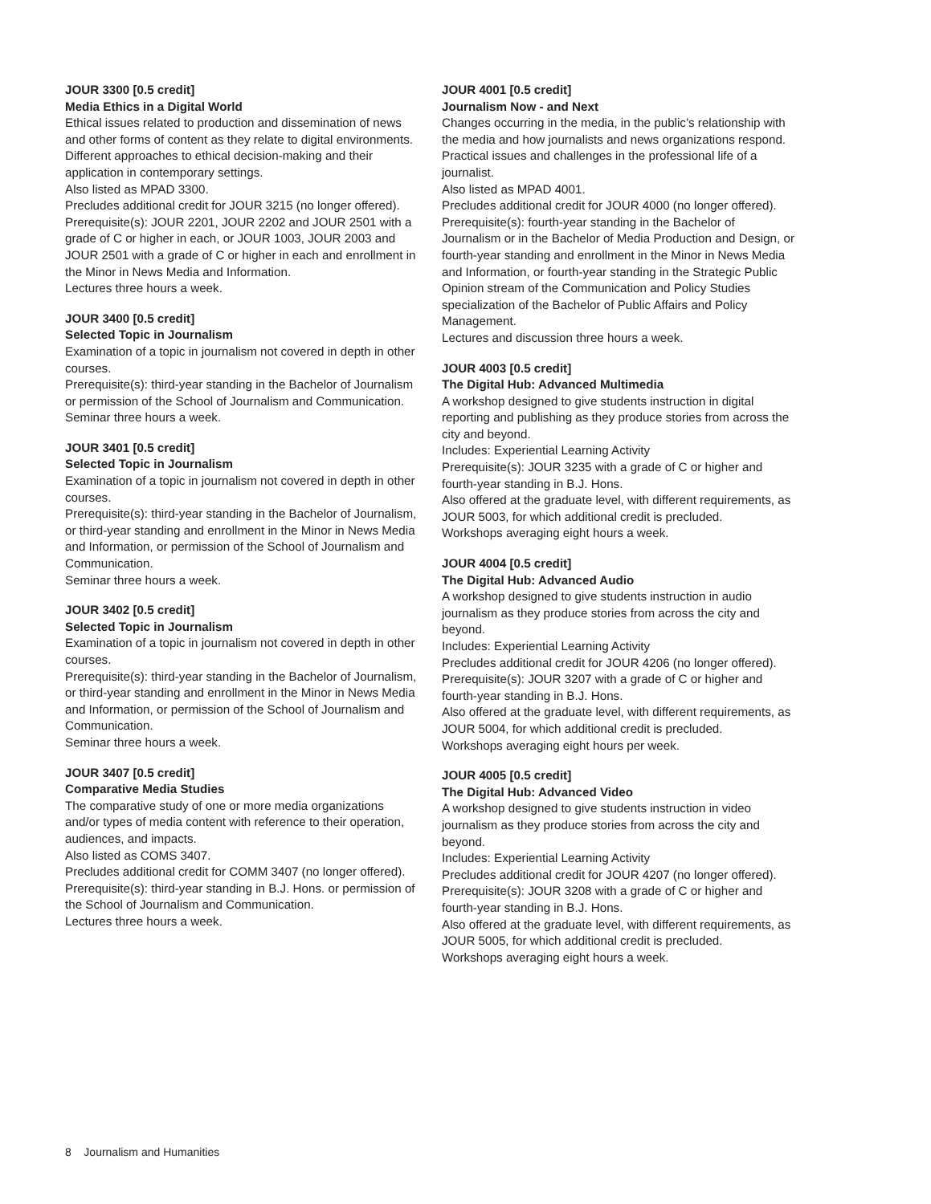JOUR 3300 [0.5 credit]
Media Ethics in a Digital World
Ethical issues related to production and dissemination of news and other forms of content as they relate to digital environments. Different approaches to ethical decision-making and their application in contemporary settings.
Also listed as MPAD 3300.
Precludes additional credit for JOUR 3215 (no longer offered).
Prerequisite(s): JOUR 2201, JOUR 2202 and JOUR 2501 with a grade of C or higher in each, or JOUR 1003, JOUR 2003 and JOUR 2501 with a grade of C or higher in each and enrollment in the Minor in News Media and Information.
Lectures three hours a week.
JOUR 3400 [0.5 credit]
Selected Topic in Journalism
Examination of a topic in journalism not covered in depth in other courses.
Prerequisite(s): third-year standing in the Bachelor of Journalism or permission of the School of Journalism and Communication.
Seminar three hours a week.
JOUR 3401 [0.5 credit]
Selected Topic in Journalism
Examination of a topic in journalism not covered in depth in other courses.
Prerequisite(s): third-year standing in the Bachelor of Journalism, or third-year standing and enrollment in the Minor in News Media and Information, or permission of the School of Journalism and Communication.
Seminar three hours a week.
JOUR 3402 [0.5 credit]
Selected Topic in Journalism
Examination of a topic in journalism not covered in depth in other courses.
Prerequisite(s): third-year standing in the Bachelor of Journalism, or third-year standing and enrollment in the Minor in News Media and Information, or permission of the School of Journalism and Communication.
Seminar three hours a week.
JOUR 3407 [0.5 credit]
Comparative Media Studies
The comparative study of one or more media organizations and/or types of media content with reference to their operation, audiences, and impacts.
Also listed as COMS 3407.
Precludes additional credit for COMM 3407 (no longer offered).
Prerequisite(s): third-year standing in B.J. Hons. or permission of the School of Journalism and Communication.
Lectures three hours a week.
JOUR 4001 [0.5 credit]
Journalism Now - and Next
Changes occurring in the media, in the public’s relationship with the media and how journalists and news organizations respond. Practical issues and challenges in the professional life of a journalist.
Also listed as MPAD 4001.
Precludes additional credit for JOUR 4000 (no longer offered).
Prerequisite(s): fourth-year standing in the Bachelor of Journalism or in the Bachelor of Media Production and Design, or fourth-year standing and enrollment in the Minor in News Media and Information, or fourth-year standing in the Strategic Public Opinion stream of the Communication and Policy Studies specialization of the Bachelor of Public Affairs and Policy Management.
Lectures and discussion three hours a week.
JOUR 4003 [0.5 credit]
The Digital Hub: Advanced Multimedia
A workshop designed to give students instruction in digital reporting and publishing as they produce stories from across the city and beyond.
Includes: Experiential Learning Activity
Prerequisite(s): JOUR 3235 with a grade of C or higher and fourth-year standing in B.J. Hons.
Also offered at the graduate level, with different requirements, as JOUR 5003, for which additional credit is precluded.
Workshops averaging eight hours a week.
JOUR 4004 [0.5 credit]
The Digital Hub: Advanced Audio
A workshop designed to give students instruction in audio journalism as they produce stories from across the city and beyond.
Includes: Experiential Learning Activity
Precludes additional credit for JOUR 4206 (no longer offered).
Prerequisite(s): JOUR 3207 with a grade of C or higher and fourth-year standing in B.J. Hons.
Also offered at the graduate level, with different requirements, as JOUR 5004, for which additional credit is precluded.
Workshops averaging eight hours per week.
JOUR 4005 [0.5 credit]
The Digital Hub: Advanced Video
A workshop designed to give students instruction in video journalism as they produce stories from across the city and beyond.
Includes: Experiential Learning Activity
Precludes additional credit for JOUR 4207 (no longer offered).
Prerequisite(s): JOUR 3208 with a grade of C or higher and fourth-year standing in B.J. Hons.
Also offered at the graduate level, with different requirements, as JOUR 5005, for which additional credit is precluded.
Workshops averaging eight hours a week.
8 Journalism and Humanities